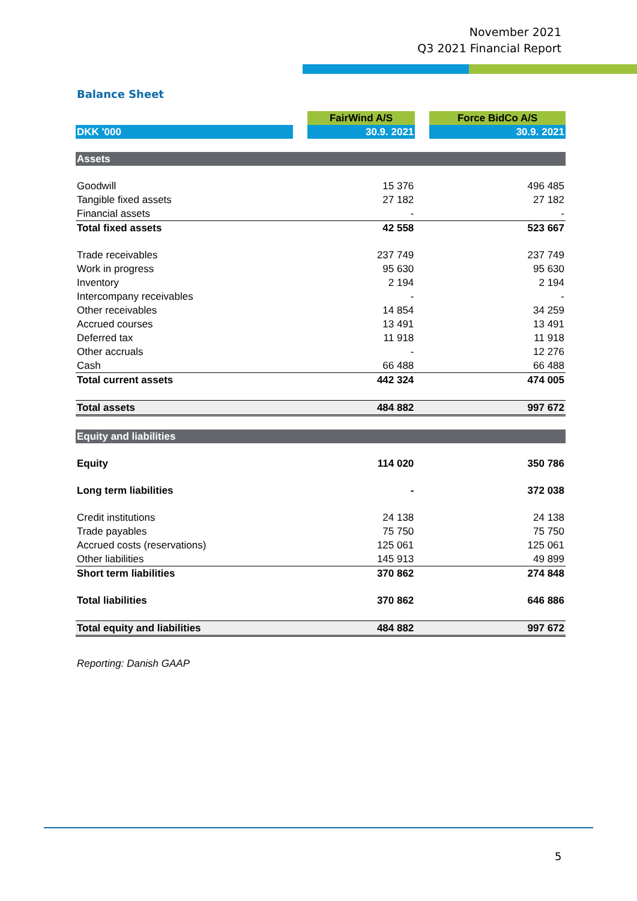November 2021
Q3 2021 Financial Report
Balance Sheet
| | | FairWind A/S | | Force BidCo A/S |
| DKK '000 | | 30.9. 2021 | | 30.9. 2021 |
| Assets | | | | |
| Goodwill | | 15 376 | | 496 485 |
| Tangible fixed assets | | 27 182 | | 27 182 |
| Financial assets | | - | | - |
| Total fixed assets | | 42 558 | | 523 667 |
| Trade receivables | | 237 749 | | 237 749 |
| Work in progress | | 95 630 | | 95 630 |
| Inventory | | 2 194 | | 2 194 |
| Intercompany receivables | | - | | - |
| Other receivables | | 14 854 | | 34 259 |
| Accrued courses | | 13 491 | | 13 491 |
| Deferred tax | | 11 918 | | 11 918 |
| Other accruals | | - | | 12 276 |
| Cash | | 66 488 | | 66 488 |
| Total current assets | | 442 324 | | 474 005 |
| Total assets | | 484 882 | | 997 672 |
| Equity and liabilities | | | | |
| Equity | | 114 020 | | 350 786 |
| Long term liabilities | | - | | 372 038 |
| Credit institutions | | 24 138 | | 24 138 |
| Trade payables | | 75 750 | | 75 750 |
| Accrued costs (reservations) | | 125 061 | | 125 061 |
| Other liabilities | | 145 913 | | 49 899 |
| Short term liabilities | | 370 862 | | 274 848 |
| Total liabilities | | 370 862 | | 646 886 |
| Total equity and liabilities | | 484 882 | | 997 672 |
Reporting: Danish GAAP
5